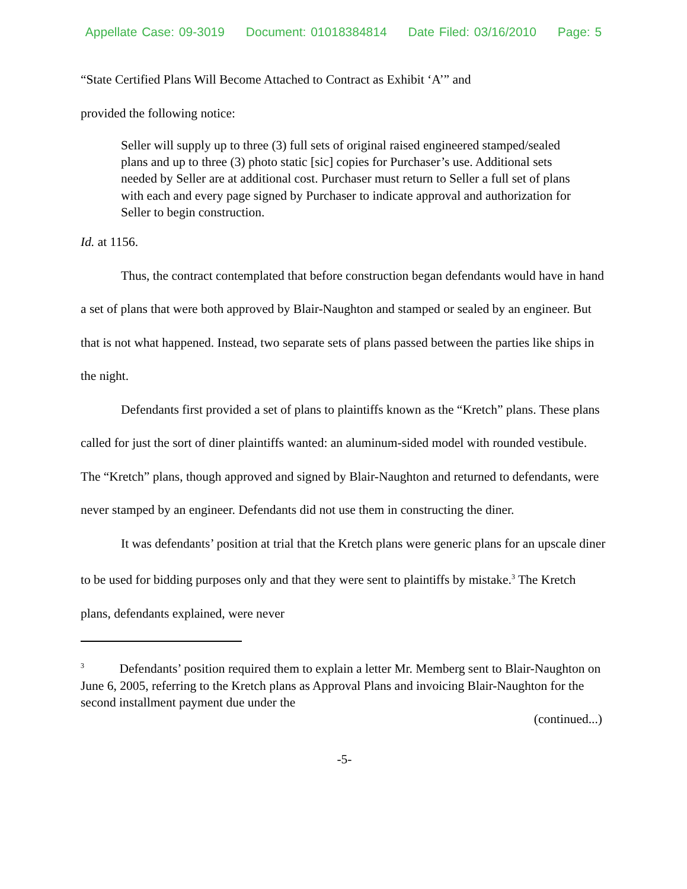Appellate Case: 09-3019 Document: 01018384814 Date Filed: 03/16/2010 Page: 5
“State Certified Plans Will Become Attached to Contract as Exhibit ‘A’” and
provided the following notice:
Seller will supply up to three (3) full sets of original raised engineered stamped/sealed plans and up to three (3) photo static [sic] copies for Purchaser’s use. Additional sets needed by Seller are at additional cost. Purchaser must return to Seller a full set of plans with each and every page signed by Purchaser to indicate approval and authorization for Seller to begin construction.
Id. at 1156.
Thus, the contract contemplated that before construction began defendants would have in hand a set of plans that were both approved by Blair-Naughton and stamped or sealed by an engineer. But that is not what happened. Instead, two separate sets of plans passed between the parties like ships in the night.
Defendants first provided a set of plans to plaintiffs known as the “Kretch” plans. These plans called for just the sort of diner plaintiffs wanted: an aluminum-sided model with rounded vestibule. The “Kretch” plans, though approved and signed by Blair-Naughton and returned to defendants, were never stamped by an engineer. Defendants did not use them in constructing the diner.
It was defendants’ position at trial that the Kretch plans were generic plans for an upscale diner to be used for bidding purposes only and that they were sent to plaintiffs by mistake.<sup>3</sup> The Kretch plans, defendants explained, were never
<sup>3</sup> Defendants’ position required them to explain a letter Mr. Memberg sent to Blair-Naughton on June 6, 2005, referring to the Kretch plans as Approval Plans and invoicing Blair-Naughton for the second installment payment due under the
(continued...)
-5-